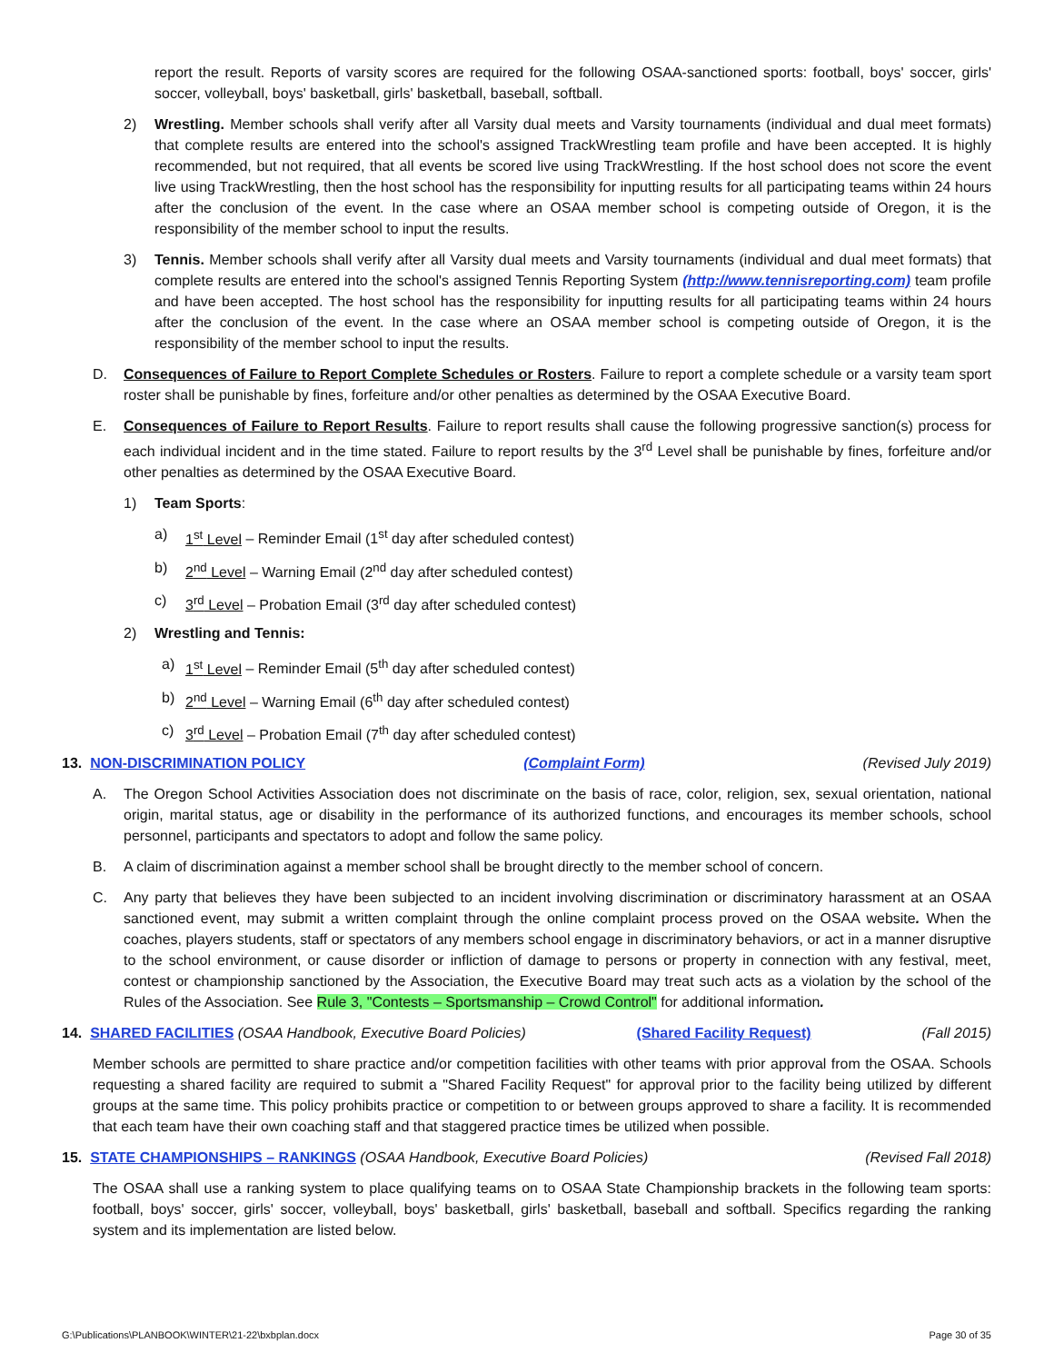report the result. Reports of varsity scores are required for the following OSAA-sanctioned sports: football, boys' soccer, girls' soccer, volleyball, boys' basketball, girls' basketball, baseball, softball.
2) Wrestling. Member schools shall verify after all Varsity dual meets and Varsity tournaments (individual and dual meet formats) that complete results are entered into the school's assigned TrackWrestling team profile and have been accepted. It is highly recommended, but not required, that all events be scored live using TrackWrestling. If the host school does not score the event live using TrackWrestling, then the host school has the responsibility for inputting results for all participating teams within 24 hours after the conclusion of the event. In the case where an OSAA member school is competing outside of Oregon, it is the responsibility of the member school to input the results.
3) Tennis. Member schools shall verify after all Varsity dual meets and Varsity tournaments (individual and dual meet formats) that complete results are entered into the school's assigned Tennis Reporting System (http://www.tennisreporting.com) team profile and have been accepted. The host school has the responsibility for inputting results for all participating teams within 24 hours after the conclusion of the event. In the case where an OSAA member school is competing outside of Oregon, it is the responsibility of the member school to input the results.
D. Consequences of Failure to Report Complete Schedules or Rosters. Failure to report a complete schedule or a varsity team sport roster shall be punishable by fines, forfeiture and/or other penalties as determined by the OSAA Executive Board.
E. Consequences of Failure to Report Results. Failure to report results shall cause the following progressive sanction(s) process for each individual incident and in the time stated. Failure to report results by the 3<sup>rd</sup> Level shall be punishable by fines, forfeiture and/or other penalties as determined by the OSAA Executive Board.
1) Team Sports:
a) 1<sup>st</sup> Level – Reminder Email (1<sup>st</sup> day after scheduled contest)
b) 2<sup>nd</sup> Level – Warning Email (2<sup>nd</sup> day after scheduled contest)
c) 3<sup>rd</sup> Level – Probation Email (3<sup>rd</sup> day after scheduled contest)
2) Wrestling and Tennis:
a) 1<sup>st</sup> Level – Reminder Email (5<sup>th</sup> day after scheduled contest)
b) 2<sup>nd</sup> Level – Warning Email (6<sup>th</sup> day after scheduled contest)
c) 3<sup>rd</sup> Level – Probation Email (7<sup>th</sup> day after scheduled contest)
13. NON-DISCRIMINATION POLICY (Complaint Form) (Revised July 2019)
A. The Oregon School Activities Association does not discriminate on the basis of race, color, religion, sex, sexual orientation, national origin, marital status, age or disability in the performance of its authorized functions, and encourages its member schools, school personnel, participants and spectators to adopt and follow the same policy.
B. A claim of discrimination against a member school shall be brought directly to the member school of concern.
C. Any party that believes they have been subjected to an incident involving discrimination or discriminatory harassment at an OSAA sanctioned event, may submit a written complaint through the online complaint process proved on the OSAA website. When the coaches, players students, staff or spectators of any members school engage in discriminatory behaviors, or act in a manner disruptive to the school environment, or cause disorder or infliction of damage to persons or property in connection with any festival, meet, contest or championship sanctioned by the Association, the Executive Board may treat such acts as a violation by the school of the Rules of the Association. See Rule 3, "Contests – Sportsmanship – Crowd Control" for additional information.
14. SHARED FACILITIES (OSAA Handbook, Executive Board Policies) (Shared Facility Request) (Fall 2015)
Member schools are permitted to share practice and/or competition facilities with other teams with prior approval from the OSAA. Schools requesting a shared facility are required to submit a "Shared Facility Request" for approval prior to the facility being utilized by different groups at the same time. This policy prohibits practice or competition to or between groups approved to share a facility. It is recommended that each team have their own coaching staff and that staggered practice times be utilized when possible.
15. STATE CHAMPIONSHIPS – RANKINGS (OSAA Handbook, Executive Board Policies) (Revised Fall 2018)
The OSAA shall use a ranking system to place qualifying teams on to OSAA State Championship brackets in the following team sports: football, boys' soccer, girls' soccer, volleyball, boys' basketball, girls' basketball, baseball and softball. Specifics regarding the ranking system and its implementation are listed below.
G:\Publications\PLANBOOK\WINTER\21-22\bxbplan.docx Page 30 of 35